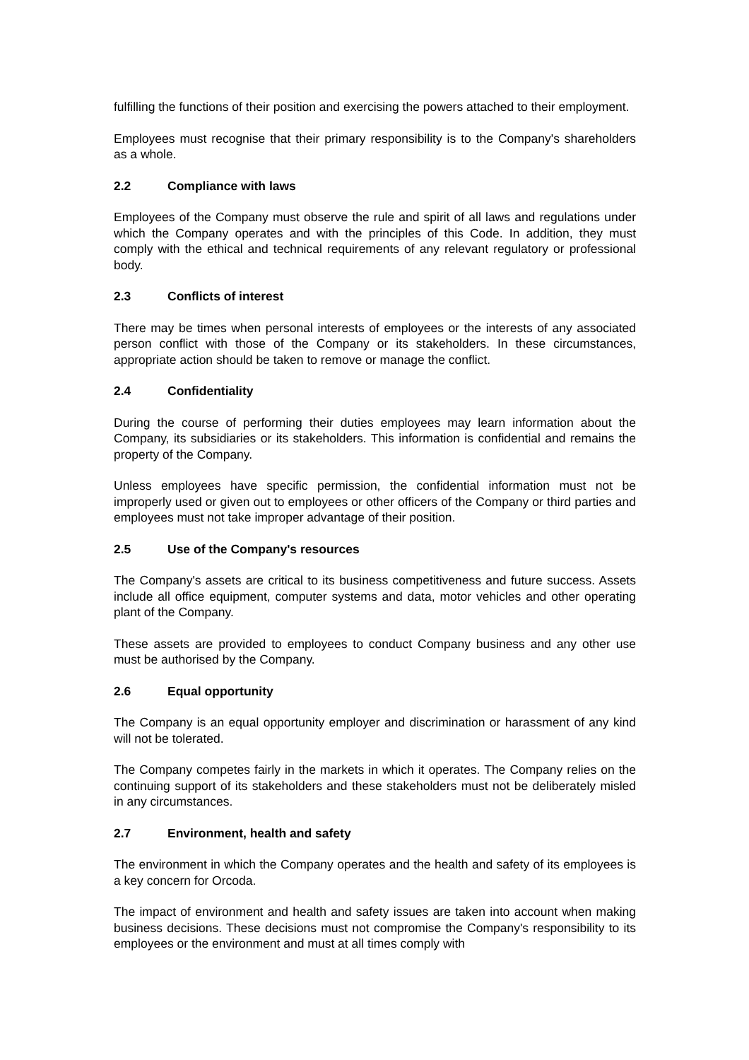fulfilling the functions of their position and exercising the powers attached to their employment.
Employees must recognise that their primary responsibility is to the Company's shareholders as a whole.
2.2 Compliance with laws
Employees of the Company must observe the rule and spirit of all laws and regulations under which the Company operates and with the principles of this Code. In addition, they must comply with the ethical and technical requirements of any relevant regulatory or professional body.
2.3 Conflicts of interest
There may be times when personal interests of employees or the interests of any associated person conflict with those of the Company or its stakeholders. In these circumstances, appropriate action should be taken to remove or manage the conflict.
2.4 Confidentiality
During the course of performing their duties employees may learn information about the Company, its subsidiaries or its stakeholders. This information is confidential and remains the property of the Company.
Unless employees have specific permission, the confidential information must not be improperly used or given out to employees or other officers of the Company or third parties and employees must not take improper advantage of their position.
2.5 Use of the Company's resources
The Company's assets are critical to its business competitiveness and future success. Assets include all office equipment, computer systems and data, motor vehicles and other operating plant of the Company.
These assets are provided to employees to conduct Company business and any other use must be authorised by the Company.
2.6 Equal opportunity
The Company is an equal opportunity employer and discrimination or harassment of any kind will not be tolerated.
The Company competes fairly in the markets in which it operates. The Company relies on the continuing support of its stakeholders and these stakeholders must not be deliberately misled in any circumstances.
2.7 Environment, health and safety
The environment in which the Company operates and the health and safety of its employees is a key concern for Orcoda.
The impact of environment and health and safety issues are taken into account when making business decisions. These decisions must not compromise the Company's responsibility to its employees or the environment and must at all times comply with